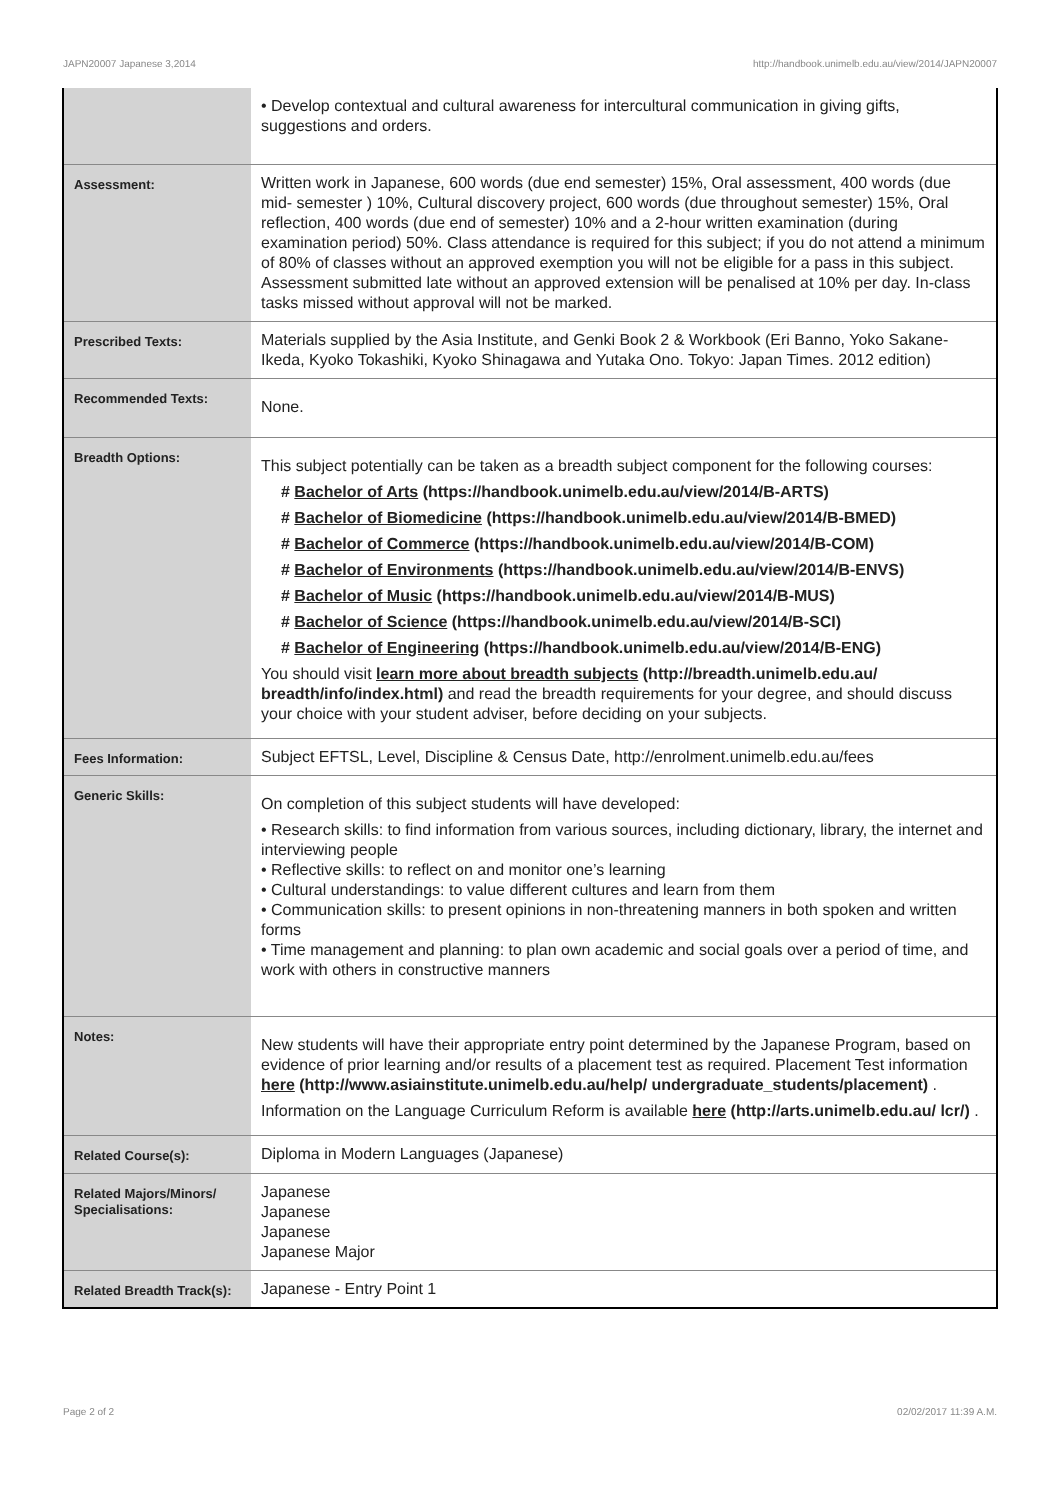JAPN20007 Japanese 3,2014 http://handbook.unimelb.edu.au/view/2014/JAPN20007
| | • Develop contextual and cultural awareness for intercultural communication in giving gifts, suggestions and orders. |
| Assessment: | Written work in Japanese, 600 words (due end semester) 15%, Oral assessment, 400 words (due mid- semester ) 10%, Cultural discovery project, 600 words (due throughout semester) 15%, Oral reflection, 400 words (due end of semester) 10% and a 2-hour written examination (during examination period) 50%. Class attendance is required for this subject; if you do not attend a minimum of 80% of classes without an approved exemption you will not be eligible for a pass in this subject. Assessment submitted late without an approved extension will be penalised at 10% per day. In-class tasks missed without approval will not be marked. |
| Prescribed Texts: | Materials supplied by the Asia Institute, and Genki Book 2 & Workbook (Eri Banno, Yoko Sakane-Ikeda, Kyoko Tokashiki, Kyoko Shinagawa and Yutaka Ono. Tokyo: Japan Times. 2012 edition) |
| Recommended Texts: | None. |
| Breadth Options: | This subject potentially can be taken as a breadth subject component for the following courses: # Bachelor of Arts (https://handbook.unimelb.edu.au/view/2014/B-ARTS) # Bachelor of Biomedicine (https://handbook.unimelb.edu.au/view/2014/B-BMED) # Bachelor of Commerce (https://handbook.unimelb.edu.au/view/2014/B-COM) # Bachelor of Environments (https://handbook.unimelb.edu.au/view/2014/B-ENVS) # Bachelor of Music (https://handbook.unimelb.edu.au/view/2014/B-MUS) # Bachelor of Science (https://handbook.unimelb.edu.au/view/2014/B-SCI) # Bachelor of Engineering (https://handbook.unimelb.edu.au/view/2014/B-ENG) You should visit learn more about breadth subjects (http://breadth.unimelb.edu.au/ breadth/info/index.html) and read the breadth requirements for your degree, and should discuss your choice with your student adviser, before deciding on your subjects. |
| Fees Information: | Subject EFTSL, Level, Discipline & Census Date, http://enrolment.unimelb.edu.au/fees |
| Generic Skills: | On completion of this subject students will have developed: • Research skills: to find information from various sources, including dictionary, library, the internet and interviewing people • Reflective skills: to reflect on and monitor one’s learning • Cultural understandings: to value different cultures and learn from them • Communication skills: to present opinions in non-threatening manners in both spoken and written forms • Time management and planning: to plan own academic and social goals over a period of time, and work with others in constructive manners |
| Notes: | New students will have their appropriate entry point determined by the Japanese Program, based on evidence of prior learning and/or results of a placement test as required. Placement Test information here (http://www.asiainstitute.unimelb.edu.au/help/ undergraduate_students/placement) . Information on the Language Curriculum Reform is available here (http://arts.unimelb.edu.au/ lcr/) . |
| Related Course(s): | Diploma in Modern Languages (Japanese) |
| Related Majors/Minors/ Specialisations: | Japanese Japanese Japanese Japanese Major |
| Related Breadth Track(s): | Japanese - Entry Point 1 |
Page 2 of 2 02/02/2017 11:39 A.M.